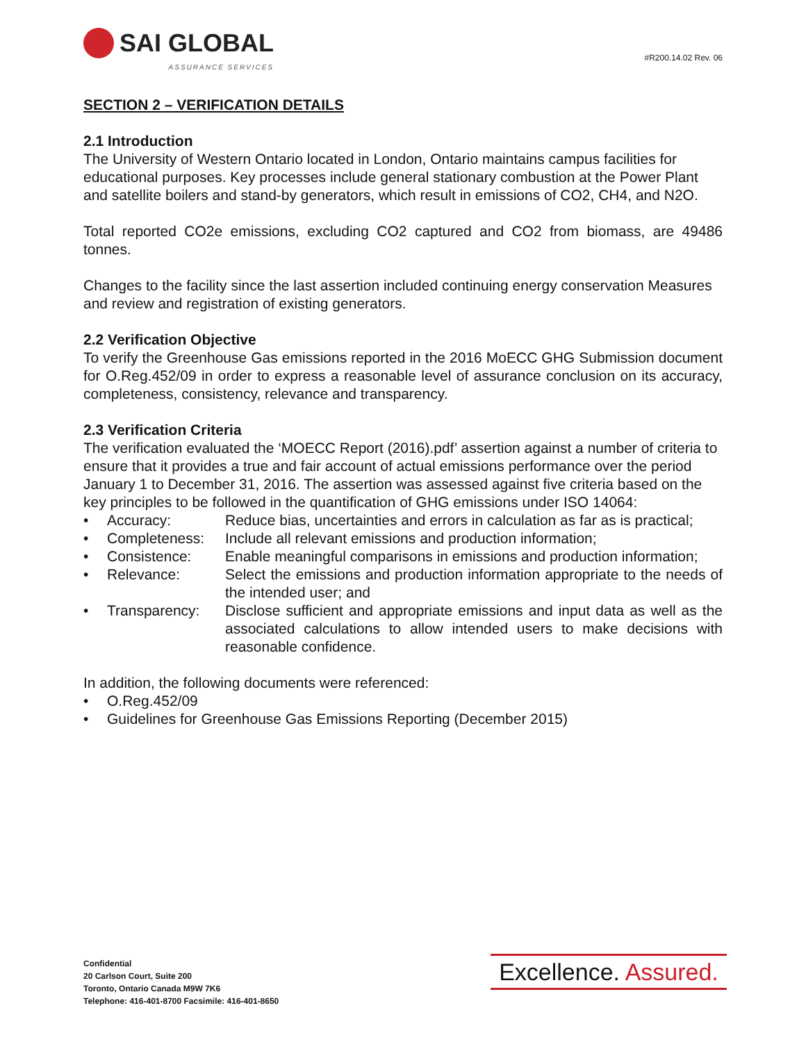SAI GLOBAL
ASSURANCE SERVICES
#R200.14.02 Rev. 06
SECTION 2 – VERIFICATION DETAILS
2.1 Introduction
The University of Western Ontario located in London, Ontario maintains campus facilities for educational purposes. Key processes include general stationary combustion at the Power Plant and satellite boilers and stand-by generators, which result in emissions of CO2, CH4, and N2O.
Total reported CO2e emissions, excluding CO2 captured and CO2 from biomass, are 49486 tonnes.
Changes to the facility since the last assertion included continuing energy conservation Measures and review and registration of existing generators.
2.2 Verification Objective
To verify the Greenhouse Gas emissions reported in the 2016 MoECC GHG Submission document for O.Reg.452/09 in order to express a reasonable level of assurance conclusion on its accuracy, completeness, consistency, relevance and transparency.
2.3 Verification Criteria
The verification evaluated the ‘MOECC Report (2016).pdf’ assertion against a number of criteria to ensure that it provides a true and fair account of actual emissions performance over the period January 1 to December 31, 2016. The assertion was assessed against five criteria based on the key principles to be followed in the quantification of GHG emissions under ISO 14064:
• Accuracy: Reduce bias, uncertainties and errors in calculation as far as is practical;
• Completeness: Include all relevant emissions and production information;
• Consistence: Enable meaningful comparisons in emissions and production information;
• Relevance: Select the emissions and production information appropriate to the needs of the intended user; and
• Transparency: Disclose sufficient and appropriate emissions and input data as well as the associated calculations to allow intended users to make decisions with reasonable confidence.
In addition, the following documents were referenced:
• O.Reg.452/09
• Guidelines for Greenhouse Gas Emissions Reporting (December 2015)
Confidential
20 Carlson Court, Suite 200
Toronto, Ontario Canada M9W 7K6
Telephone: 416-401-8700 Facsimile: 416-401-8650
Excellence. Assured.